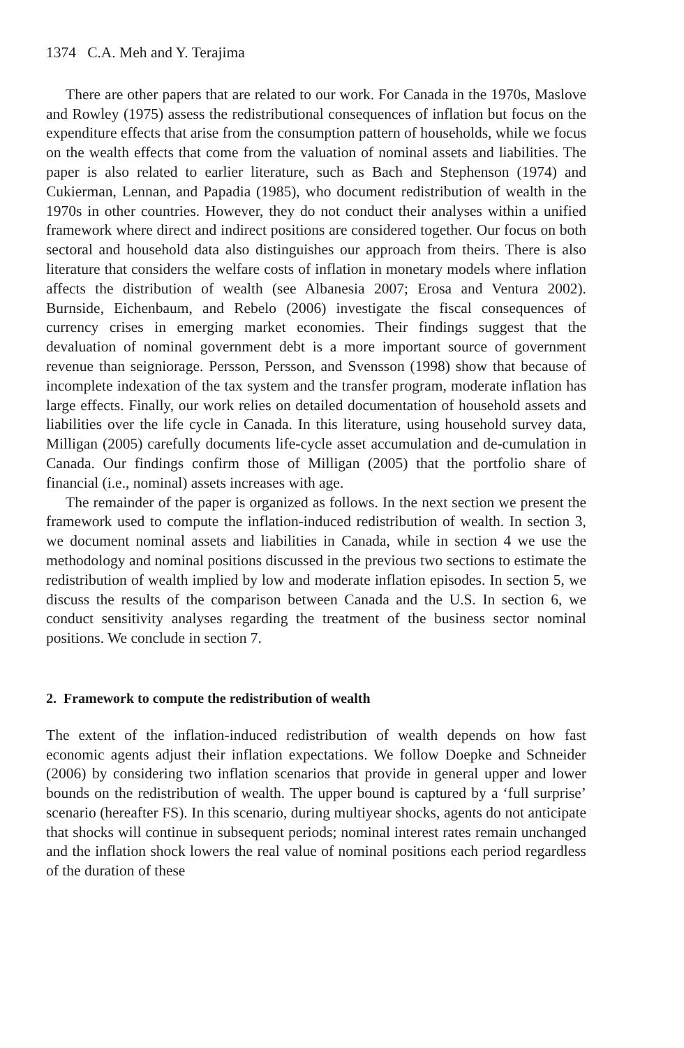1374 C.A. Meh and Y. Terajima
There are other papers that are related to our work. For Canada in the 1970s, Maslove and Rowley (1975) assess the redistributional consequences of inflation but focus on the expenditure effects that arise from the consumption pattern of households, while we focus on the wealth effects that come from the valuation of nominal assets and liabilities. The paper is also related to earlier literature, such as Bach and Stephenson (1974) and Cukierman, Lennan, and Papadia (1985), who document redistribution of wealth in the 1970s in other countries. However, they do not conduct their analyses within a unified framework where direct and indirect positions are considered together. Our focus on both sectoral and household data also distinguishes our approach from theirs. There is also literature that considers the welfare costs of inflation in monetary models where inflation affects the distribution of wealth (see Albanesia 2007; Erosa and Ventura 2002). Burnside, Eichenbaum, and Rebelo (2006) investigate the fiscal consequences of currency crises in emerging market economies. Their findings suggest that the devaluation of nominal government debt is a more important source of government revenue than seigniorage. Persson, Persson, and Svensson (1998) show that because of incomplete indexation of the tax system and the transfer program, moderate inflation has large effects. Finally, our work relies on detailed documentation of household assets and liabilities over the life cycle in Canada. In this literature, using household survey data, Milligan (2005) carefully documents life-cycle asset accumulation and de-cumulation in Canada. Our findings confirm those of Milligan (2005) that the portfolio share of financial (i.e., nominal) assets increases with age.
The remainder of the paper is organized as follows. In the next section we present the framework used to compute the inflation-induced redistribution of wealth. In section 3, we document nominal assets and liabilities in Canada, while in section 4 we use the methodology and nominal positions discussed in the previous two sections to estimate the redistribution of wealth implied by low and moderate inflation episodes. In section 5, we discuss the results of the comparison between Canada and the U.S. In section 6, we conduct sensitivity analyses regarding the treatment of the business sector nominal positions. We conclude in section 7.
2. Framework to compute the redistribution of wealth
The extent of the inflation-induced redistribution of wealth depends on how fast economic agents adjust their inflation expectations. We follow Doepke and Schneider (2006) by considering two inflation scenarios that provide in general upper and lower bounds on the redistribution of wealth. The upper bound is captured by a ‘full surprise’ scenario (hereafter FS). In this scenario, during multiyear shocks, agents do not anticipate that shocks will continue in subsequent periods; nominal interest rates remain unchanged and the inflation shock lowers the real value of nominal positions each period regardless of the duration of these